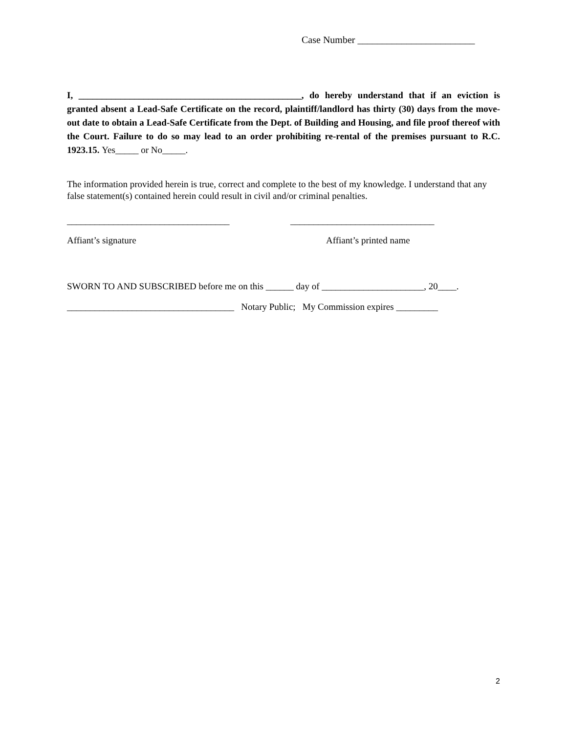Case Number ________________________
I, ________________________________________________, do hereby understand that if an eviction is granted absent a Lead-Safe Certificate on the record, plaintiff/landlord has thirty (30) days from the move-out date to obtain a Lead-Safe Certificate from the Dept. of Building and Housing, and file proof thereof with the Court. Failure to do so may lead to an order prohibiting re-rental of the premises pursuant to R.C. 1923.15. Yes_____ or No_____.
The information provided herein is true, correct and complete to the best of my knowledge. I understand that any false statement(s) contained herein could result in civil and/or criminal penalties.
___________________________________ _______________________________
Affiant’s signature Affiant’s printed name
SWORN TO AND SUBSCRIBED before me on this ______ day of ______________________, 20____.
____________________________________ Notary Public; My Commission expires _________
2